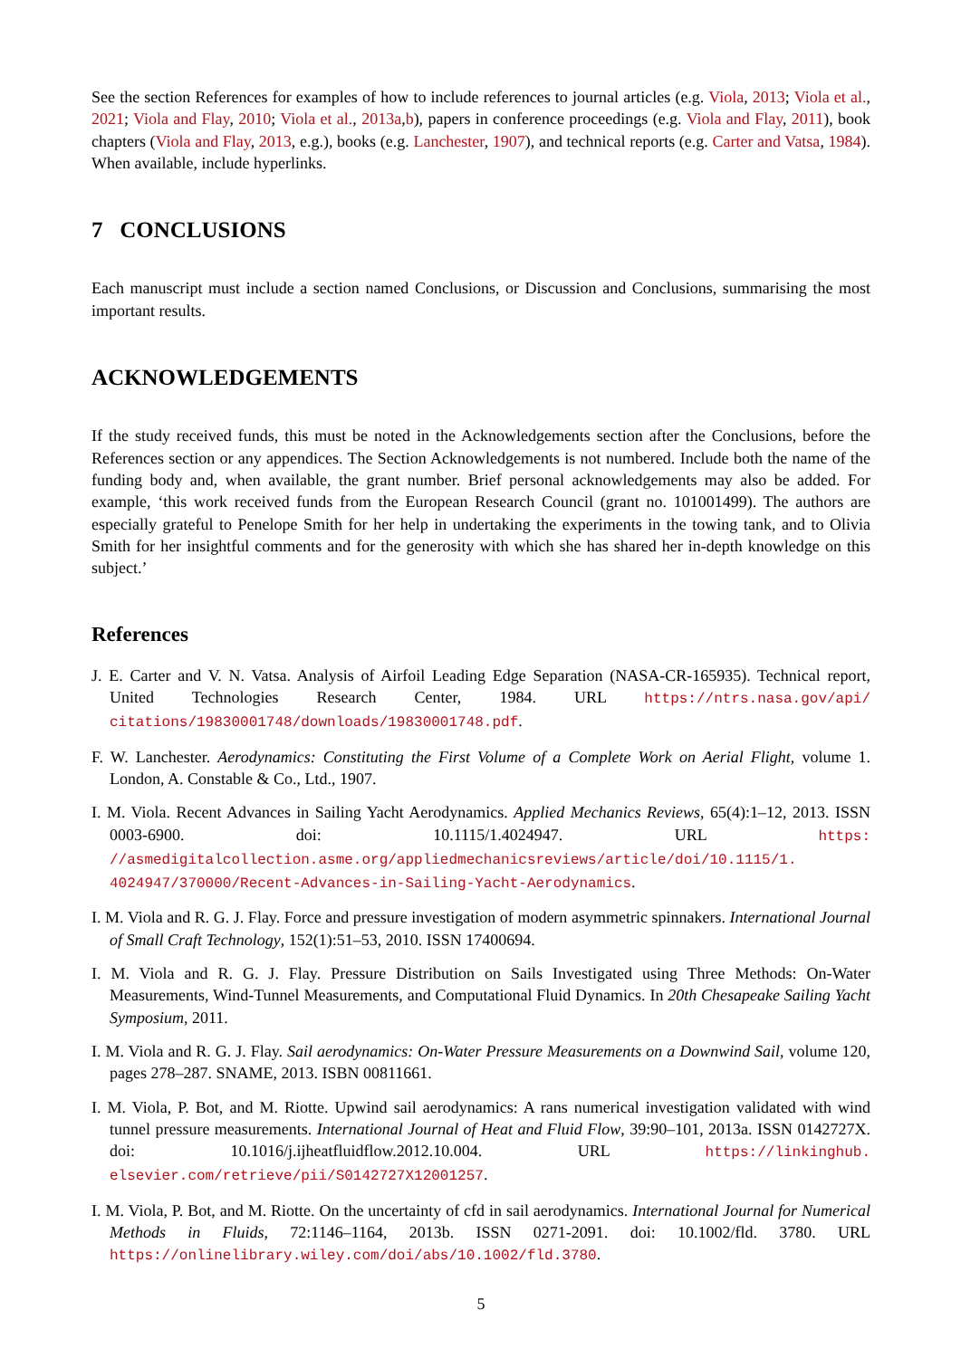See the section References for examples of how to include references to journal articles (e.g. Viola, 2013; Viola et al., 2021; Viola and Flay, 2010; Viola et al., 2013a,b), papers in conference proceedings (e.g. Viola and Flay, 2011), book chapters (Viola and Flay, 2013, e.g.), books (e.g. Lanchester, 1907), and technical reports (e.g. Carter and Vatsa, 1984). When available, include hyperlinks.
7 CONCLUSIONS
Each manuscript must include a section named Conclusions, or Discussion and Conclusions, summarising the most important results.
ACKNOWLEDGEMENTS
If the study received funds, this must be noted in the Acknowledgements section after the Conclusions, before the References section or any appendices. The Section Acknowledgements is not numbered. Include both the name of the funding body and, when available, the grant number. Brief personal acknowledgements may also be added. For example, ‘this work received funds from the European Research Council (grant no. 101001499). The authors are especially grateful to Penelope Smith for her help in undertaking the experiments in the towing tank, and to Olivia Smith for her insightful comments and for the generosity with which she has shared her in-depth knowledge on this subject.’
References
J. E. Carter and V. N. Vatsa. Analysis of Airfoil Leading Edge Separation (NASA-CR-165935). Technical report, United Technologies Research Center, 1984. URL https://ntrs.nasa.gov/api/ citations/19830001748/downloads/19830001748.pdf.
F. W. Lanchester. Aerodynamics: Constituting the First Volume of a Complete Work on Aerial Flight, volume 1. London, A. Constable & Co., Ltd., 1907.
I. M. Viola. Recent Advances in Sailing Yacht Aerodynamics. Applied Mechanics Reviews, 65(4):1–12, 2013. ISSN 0003-6900. doi: 10.1115/1.4024947. URL https: //asmedigitalcollection.asme.org/appliedmechanicsreviews/article/doi/10.1115/1. 4024947/370000/Recent-Advances-in-Sailing-Yacht-Aerodynamics.
I. M. Viola and R. G. J. Flay. Force and pressure investigation of modern asymmetric spinnakers. International Journal of Small Craft Technology, 152(1):51–53, 2010. ISSN 17400694.
I. M. Viola and R. G. J. Flay. Pressure Distribution on Sails Investigated using Three Methods: On-Water Measurements, Wind-Tunnel Measurements, and Computational Fluid Dynamics. In 20th Chesapeake Sailing Yacht Symposium, 2011.
I. M. Viola and R. G. J. Flay. Sail aerodynamics: On-Water Pressure Measurements on a Downwind Sail, volume 120, pages 278–287. SNAME, 2013. ISBN 00811661.
I. M. Viola, P. Bot, and M. Riotte. Upwind sail aerodynamics: A rans numerical investigation validated with wind tunnel pressure measurements. International Journal of Heat and Fluid Flow, 39:90–101, 2013a. ISSN 0142727X. doi: 10.1016/j.ijheatfluidflow.2012.10.004. URL https://linkinghub. elsevier.com/retrieve/pii/S0142727X12001257.
I. M. Viola, P. Bot, and M. Riotte. On the uncertainty of cfd in sail aerodynamics. International Journal for Numerical Methods in Fluids, 72:1146–1164, 2013b. ISSN 0271-2091. doi: 10.1002/fld. 3780. URL https://onlinelibrary.wiley.com/doi/abs/10.1002/fld.3780.
5